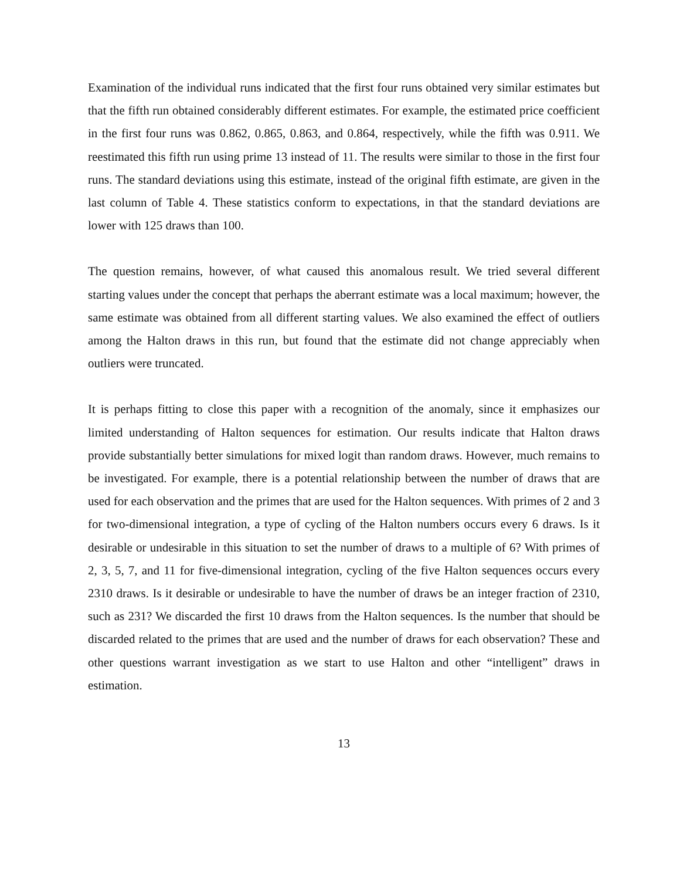Examination of the individual runs indicated that the first four runs obtained very similar estimates but that the fifth run obtained considerably different estimates. For example, the estimated price coefficient in the first four runs was 0.862, 0.865, 0.863, and 0.864, respectively, while the fifth was 0.911. We reestimated this fifth run using prime 13 instead of 11. The results were similar to those in the first four runs. The standard deviations using this estimate, instead of the original fifth estimate, are given in the last column of Table 4. These statistics conform to expectations, in that the standard deviations are lower with 125 draws than 100.
The question remains, however, of what caused this anomalous result. We tried several different starting values under the concept that perhaps the aberrant estimate was a local maximum; however, the same estimate was obtained from all different starting values. We also examined the effect of outliers among the Halton draws in this run, but found that the estimate did not change appreciably when outliers were truncated.
It is perhaps fitting to close this paper with a recognition of the anomaly, since it emphasizes our limited understanding of Halton sequences for estimation. Our results indicate that Halton draws provide substantially better simulations for mixed logit than random draws. However, much remains to be investigated. For example, there is a potential relationship between the number of draws that are used for each observation and the primes that are used for the Halton sequences. With primes of 2 and 3 for two-dimensional integration, a type of cycling of the Halton numbers occurs every 6 draws. Is it desirable or undesirable in this situation to set the number of draws to a multiple of 6? With primes of 2, 3, 5, 7, and 11 for five-dimensional integration, cycling of the five Halton sequences occurs every 2310 draws. Is it desirable or undesirable to have the number of draws be an integer fraction of 2310, such as 231? We discarded the first 10 draws from the Halton sequences. Is the number that should be discarded related to the primes that are used and the number of draws for each observation? These and other questions warrant investigation as we start to use Halton and other “intelligent” draws in estimation.
13